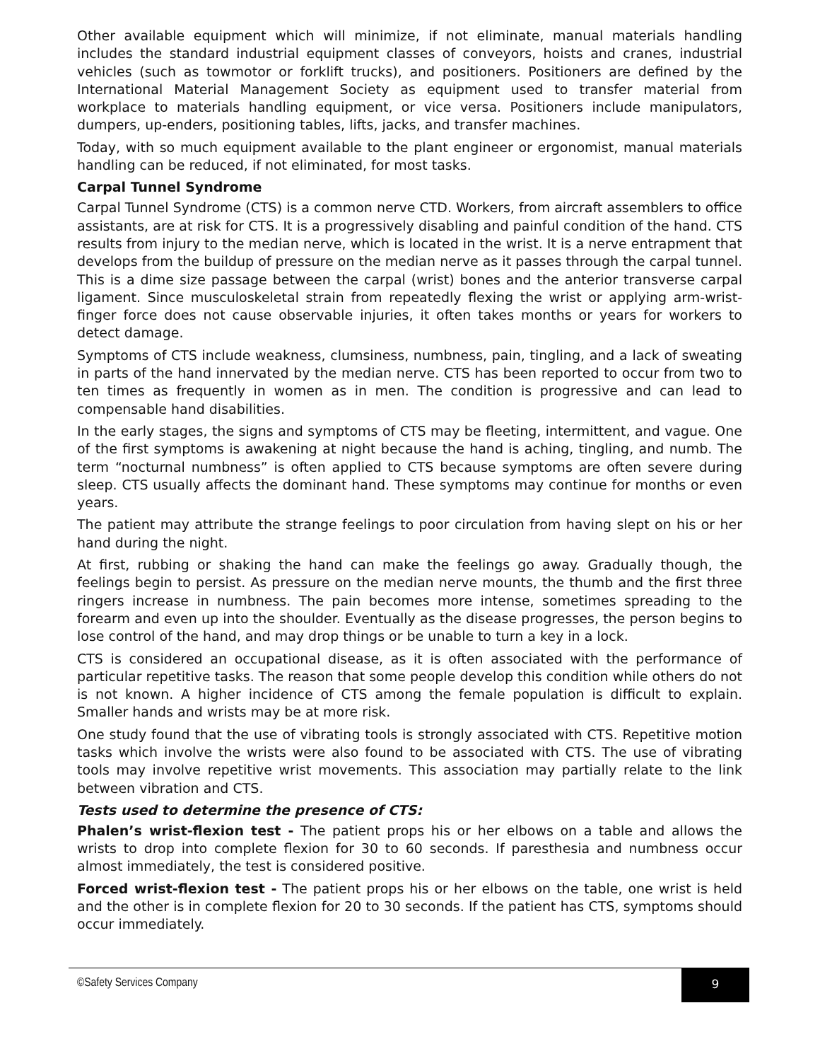Other available equipment which will minimize, if not eliminate, manual materials handling includes the standard industrial equipment classes of conveyors, hoists and cranes, industrial vehicles (such as towmotor or forklift trucks), and positioners. Positioners are defined by the International Material Management Society as equipment used to transfer material from workplace to materials handling equipment, or vice versa. Positioners include manipulators, dumpers, up-enders, positioning tables, lifts, jacks, and transfer machines.
Today, with so much equipment available to the plant engineer or ergonomist, manual materials handling can be reduced, if not eliminated, for most tasks.
Carpal Tunnel Syndrome
Carpal Tunnel Syndrome (CTS) is a common nerve CTD. Workers, from aircraft assemblers to office assistants, are at risk for CTS. It is a progressively disabling and painful condition of the hand. CTS results from injury to the median nerve, which is located in the wrist. It is a nerve entrapment that develops from the buildup of pressure on the median nerve as it passes through the carpal tunnel. This is a dime size passage between the carpal (wrist) bones and the anterior transverse carpal ligament. Since musculoskeletal strain from repeatedly flexing the wrist or applying arm-wrist-finger force does not cause observable injuries, it often takes months or years for workers to detect damage.
Symptoms of CTS include weakness, clumsiness, numbness, pain, tingling, and a lack of sweating in parts of the hand innervated by the median nerve. CTS has been reported to occur from two to ten times as frequently in women as in men. The condition is progressive and can lead to compensable hand disabilities.
In the early stages, the signs and symptoms of CTS may be fleeting, intermittent, and vague. One of the first symptoms is awakening at night because the hand is aching, tingling, and numb. The term “nocturnal numbness” is often applied to CTS because symptoms are often severe during sleep. CTS usually affects the dominant hand. These symptoms may continue for months or even years.
The patient may attribute the strange feelings to poor circulation from having slept on his or her hand during the night.
At first, rubbing or shaking the hand can make the feelings go away. Gradually though, the feelings begin to persist. As pressure on the median nerve mounts, the thumb and the first three ringers increase in numbness. The pain becomes more intense, sometimes spreading to the forearm and even up into the shoulder. Eventually as the disease progresses, the person begins to lose control of the hand, and may drop things or be unable to turn a key in a lock.
CTS is considered an occupational disease, as it is often associated with the performance of particular repetitive tasks. The reason that some people develop this condition while others do not is not known. A higher incidence of CTS among the female population is difficult to explain. Smaller hands and wrists may be at more risk.
One study found that the use of vibrating tools is strongly associated with CTS. Repetitive motion tasks which involve the wrists were also found to be associated with CTS. The use of vibrating tools may involve repetitive wrist movements. This association may partially relate to the link between vibration and CTS.
Tests used to determine the presence of CTS:
Phalen’s wrist-flexion test - The patient props his or her elbows on a table and allows the wrists to drop into complete flexion for 30 to 60 seconds. If paresthesia and numbness occur almost immediately, the test is considered positive.
Forced wrist-flexion test - The patient props his or her elbows on the table, one wrist is held and the other is in complete flexion for 20 to 30 seconds. If the patient has CTS, symptoms should occur immediately.
©Safety Services Company 9